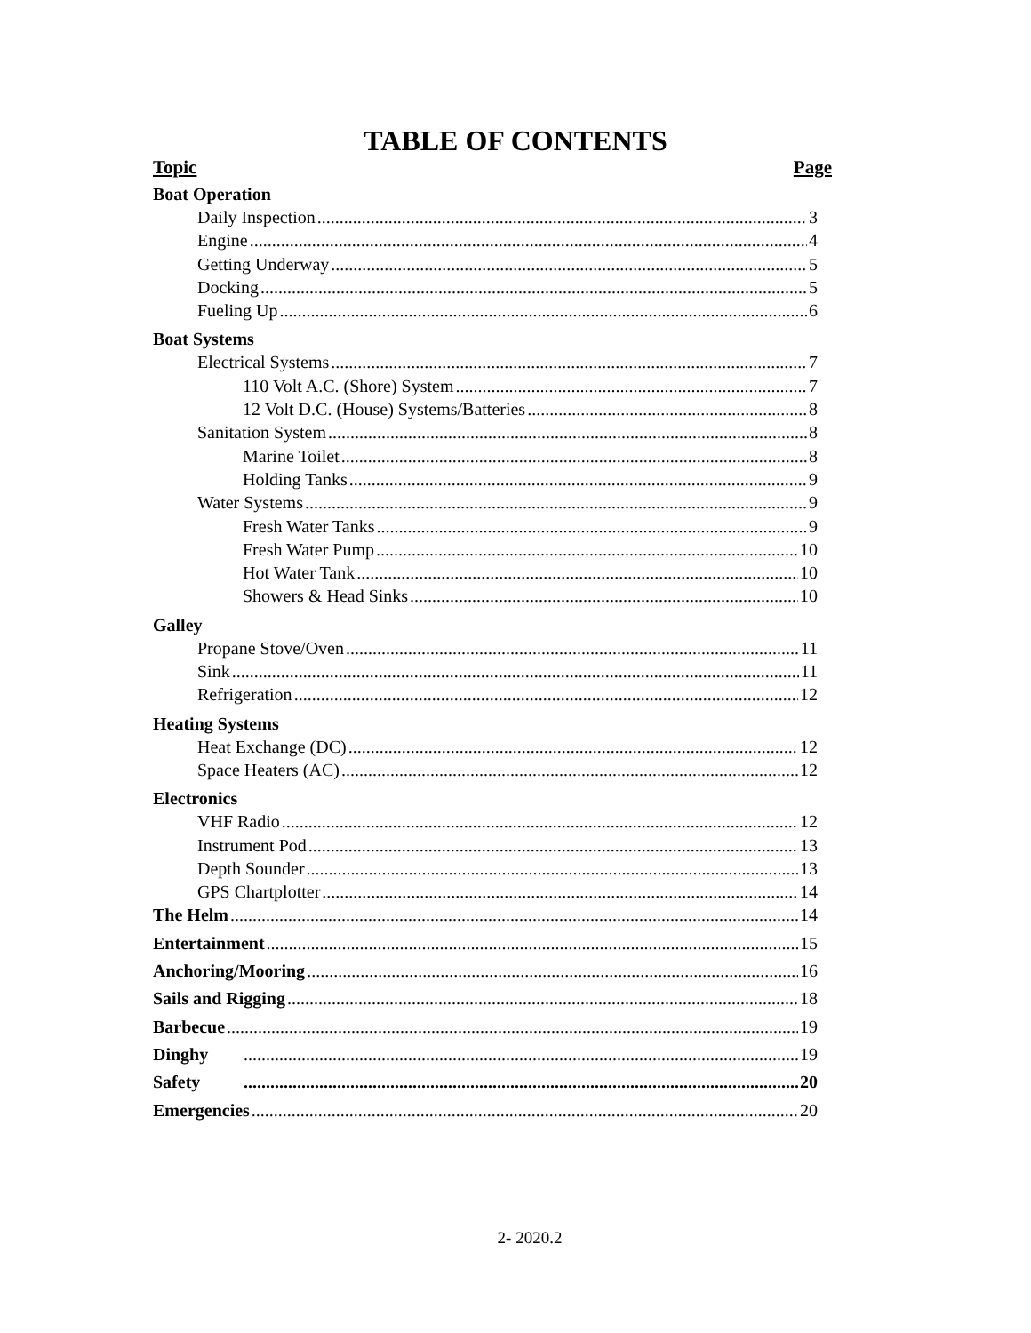TABLE OF CONTENTS
Topic Page
Boat Operation
Daily Inspection 3
Engine 4
Getting Underway 5
Docking 5
Fueling Up 6
Boat Systems
Electrical Systems 7
110 Volt A.C. (Shore) System 7
12 Volt D.C. (House) Systems/Batteries 8
Sanitation System 8
Marine Toilet 8
Holding Tanks 9
Water Systems 9
Fresh Water Tanks 9
Fresh Water Pump 10
Hot Water Tank 10
Showers & Head Sinks 10
Galley
Propane Stove/Oven 11
Sink 11
Refrigeration 12
Heating Systems
Heat Exchange (DC) 12
Space Heaters (AC) 12
Electronics
VHF Radio 12
Instrument Pod 13
Depth Sounder 13
GPS Chartplotter 14
The Helm 14
Entertainment 15
Anchoring/Mooring 16
Sails and Rigging 18
Barbecue 19
Dinghy 19
Safety 20
Emergencies 20
2- 2020.2